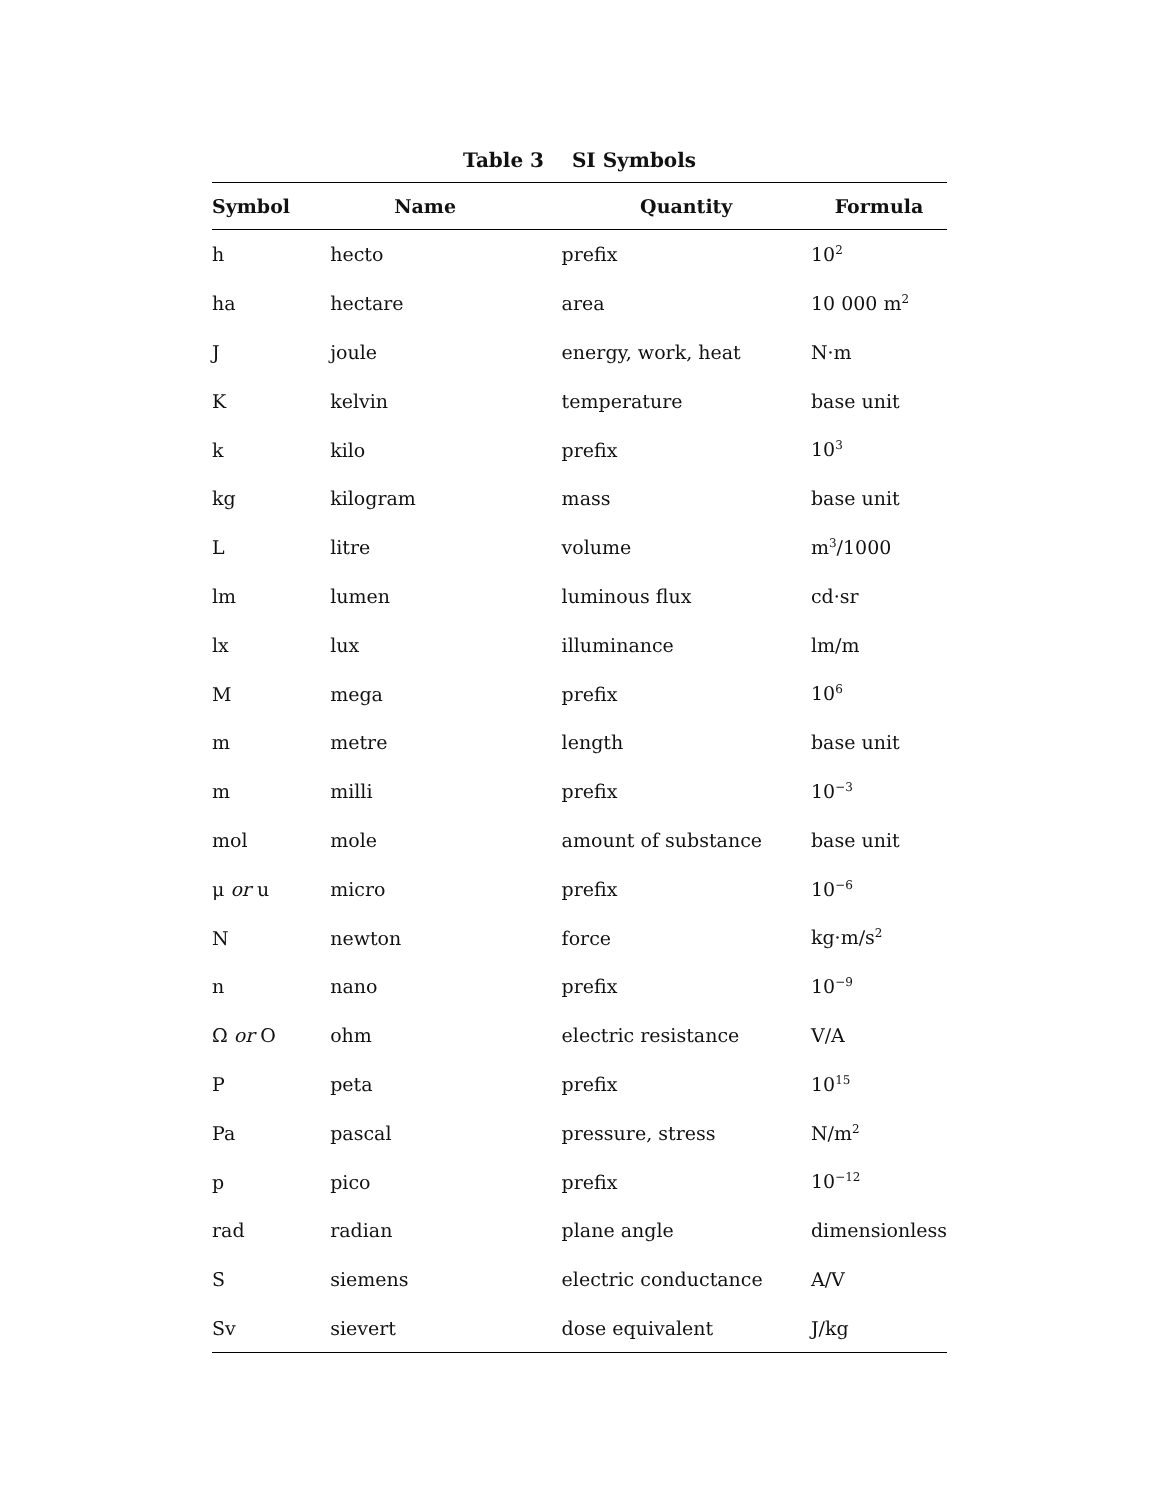Table 3 SI Symbols
| Symbol | Name | Quantity | Formula |
| --- | --- | --- | --- |
| h | hecto | prefix | 10<sup>2</sup> |
| ha | hectare | area | 10 000 m<sup>2</sup> |
| J | joule | energy, work, heat | N·m |
| K | kelvin | temperature | base unit |
| k | kilo | prefix | 10<sup>3</sup> |
| kg | kilogram | mass | base unit |
| L | litre | volume | m<sup>3</sup>/1000 |
| lm | lumen | luminous flux | cd·sr |
| lx | lux | illuminance | lm/m |
| M | mega | prefix | 10<sup>6</sup> |
| m | metre | length | base unit |
| m | milli | prefix | 10<sup>−3</sup> |
| mol | mole | amount of substance | base unit |
| μ or u | micro | prefix | 10<sup>−6</sup> |
| N | newton | force | kg·m/s<sup>2</sup> |
| n | nano | prefix | 10<sup>−9</sup> |
| Ω or O | ohm | electric resistance | V/A |
| P | peta | prefix | 10<sup>15</sup> |
| Pa | pascal | pressure, stress | N/m<sup>2</sup> |
| p | pico | prefix | 10<sup>−12</sup> |
| rad | radian | plane angle | dimensionless |
| S | siemens | electric conductance | A/V |
| Sv | sievert | dose equivalent | J/kg |